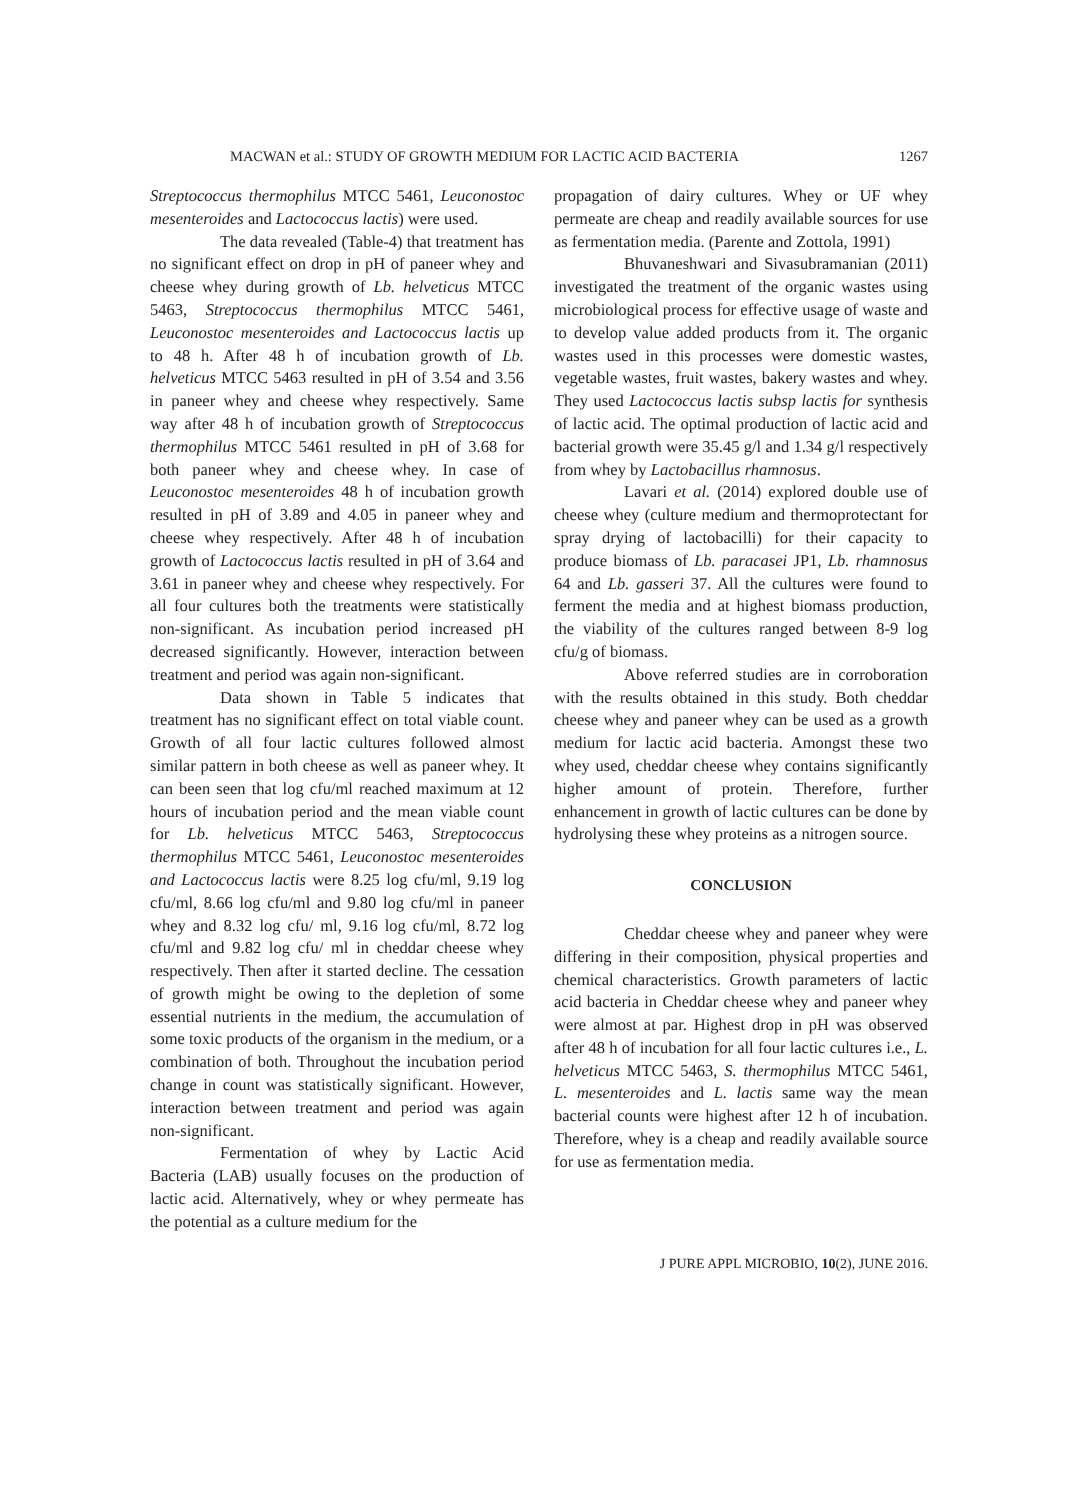MACWAN et al.: STUDY OF GROWTH MEDIUM FOR LACTIC ACID BACTERIA 1267
Streptococcus thermophilus MTCC 5461, Leuconostoc mesenteroides and Lactococcus lactis) were used.
The data revealed (Table-4) that treatment has no significant effect on drop in pH of paneer whey and cheese whey during growth of Lb. helveticus MTCC 5463, Streptococcus thermophilus MTCC 5461, Leuconostoc mesenteroides and Lactococcus lactis up to 48 h. After 48 h of incubation growth of Lb. helveticus MTCC 5463 resulted in pH of 3.54 and 3.56 in paneer whey and cheese whey respectively. Same way after 48 h of incubation growth of Streptococcus thermophilus MTCC 5461 resulted in pH of 3.68 for both paneer whey and cheese whey. In case of Leuconostoc mesenteroides 48 h of incubation growth resulted in pH of 3.89 and 4.05 in paneer whey and cheese whey respectively. After 48 h of incubation growth of Lactococcus lactis resulted in pH of 3.64 and 3.61 in paneer whey and cheese whey respectively. For all four cultures both the treatments were statistically non-significant. As incubation period increased pH decreased significantly. However, interaction between treatment and period was again non-significant.
Data shown in Table 5 indicates that treatment has no significant effect on total viable count. Growth of all four lactic cultures followed almost similar pattern in both cheese as well as paneer whey. It can been seen that log cfu/ml reached maximum at 12 hours of incubation period and the mean viable count for Lb. helveticus MTCC 5463, Streptococcus thermophilus MTCC 5461, Leuconostoc mesenteroides and Lactococcus lactis were 8.25 log cfu/ml, 9.19 log cfu/ml, 8.66 log cfu/ml and 9.80 log cfu/ml in paneer whey and 8.32 log cfu/ ml, 9.16 log cfu/ml, 8.72 log cfu/ml and 9.82 log cfu/ ml in cheddar cheese whey respectively. Then after it started decline. The cessation of growth might be owing to the depletion of some essential nutrients in the medium, the accumulation of some toxic products of the organism in the medium, or a combination of both. Throughout the incubation period change in count was statistically significant. However, interaction between treatment and period was again non-significant.
Fermentation of whey by Lactic Acid Bacteria (LAB) usually focuses on the production of lactic acid. Alternatively, whey or whey permeate has the potential as a culture medium for the
propagation of dairy cultures. Whey or UF whey permeate are cheap and readily available sources for use as fermentation media. (Parente and Zottola, 1991)
Bhuvaneshwari and Sivasubramanian (2011) investigated the treatment of the organic wastes using microbiological process for effective usage of waste and to develop value added products from it. The organic wastes used in this processes were domestic wastes, vegetable wastes, fruit wastes, bakery wastes and whey. They used Lactococcus lactis subsp lactis for synthesis of lactic acid. The optimal production of lactic acid and bacterial growth were 35.45 g/l and 1.34 g/l respectively from whey by Lactobacillus rhamnosus.
Lavari et al. (2014) explored double use of cheese whey (culture medium and thermoprotectant for spray drying of lactobacilli) for their capacity to produce biomass of Lb. paracasei JP1, Lb. rhamnosus 64 and Lb. gasseri 37. All the cultures were found to ferment the media and at highest biomass production, the viability of the cultures ranged between 8-9 log cfu/g of biomass.
Above referred studies are in corroboration with the results obtained in this study. Both cheddar cheese whey and paneer whey can be used as a growth medium for lactic acid bacteria. Amongst these two whey used, cheddar cheese whey contains significantly higher amount of protein. Therefore, further enhancement in growth of lactic cultures can be done by hydrolysing these whey proteins as a nitrogen source.
CONCLUSION
Cheddar cheese whey and paneer whey were differing in their composition, physical properties and chemical characteristics. Growth parameters of lactic acid bacteria in Cheddar cheese whey and paneer whey were almost at par. Highest drop in pH was observed after 48 h of incubation for all four lactic cultures i.e., L. helveticus MTCC 5463, S. thermophilus MTCC 5461, L. mesenteroides and L. lactis same way the mean bacterial counts were highest after 12 h of incubation. Therefore, whey is a cheap and readily available source for use as fermentation media.
J PURE APPL MICROBIO, 10(2), JUNE 2016.